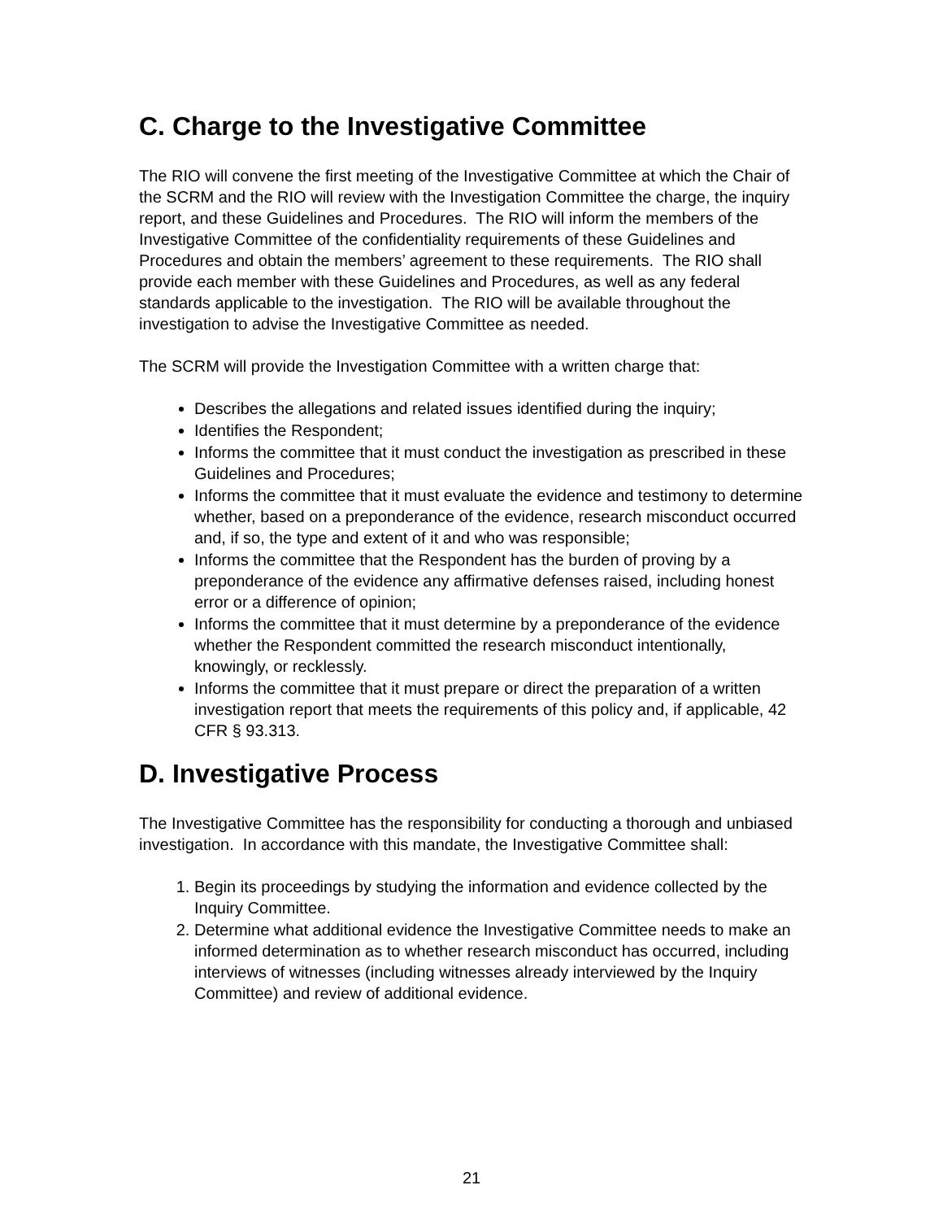C. Charge to the Investigative Committee
The RIO will convene the first meeting of the Investigative Committee at which the Chair of the SCRM and the RIO will review with the Investigation Committee the charge, the inquiry report, and these Guidelines and Procedures. The RIO will inform the members of the Investigative Committee of the confidentiality requirements of these Guidelines and Procedures and obtain the members’ agreement to these requirements. The RIO shall provide each member with these Guidelines and Procedures, as well as any federal standards applicable to the investigation. The RIO will be available throughout the investigation to advise the Investigative Committee as needed.
The SCRM will provide the Investigation Committee with a written charge that:
Describes the allegations and related issues identified during the inquiry;
Identifies the Respondent;
Informs the committee that it must conduct the investigation as prescribed in these Guidelines and Procedures;
Informs the committee that it must evaluate the evidence and testimony to determine whether, based on a preponderance of the evidence, research misconduct occurred and, if so, the type and extent of it and who was responsible;
Informs the committee that the Respondent has the burden of proving by a preponderance of the evidence any affirmative defenses raised, including honest error or a difference of opinion;
Informs the committee that it must determine by a preponderance of the evidence whether the Respondent committed the research misconduct intentionally, knowingly, or recklessly.
Informs the committee that it must prepare or direct the preparation of a written investigation report that meets the requirements of this policy and, if applicable, 42 CFR § 93.313.
D. Investigative Process
The Investigative Committee has the responsibility for conducting a thorough and unbiased investigation. In accordance with this mandate, the Investigative Committee shall:
1. Begin its proceedings by studying the information and evidence collected by the Inquiry Committee.
2. Determine what additional evidence the Investigative Committee needs to make an informed determination as to whether research misconduct has occurred, including interviews of witnesses (including witnesses already interviewed by the Inquiry Committee) and review of additional evidence.
21